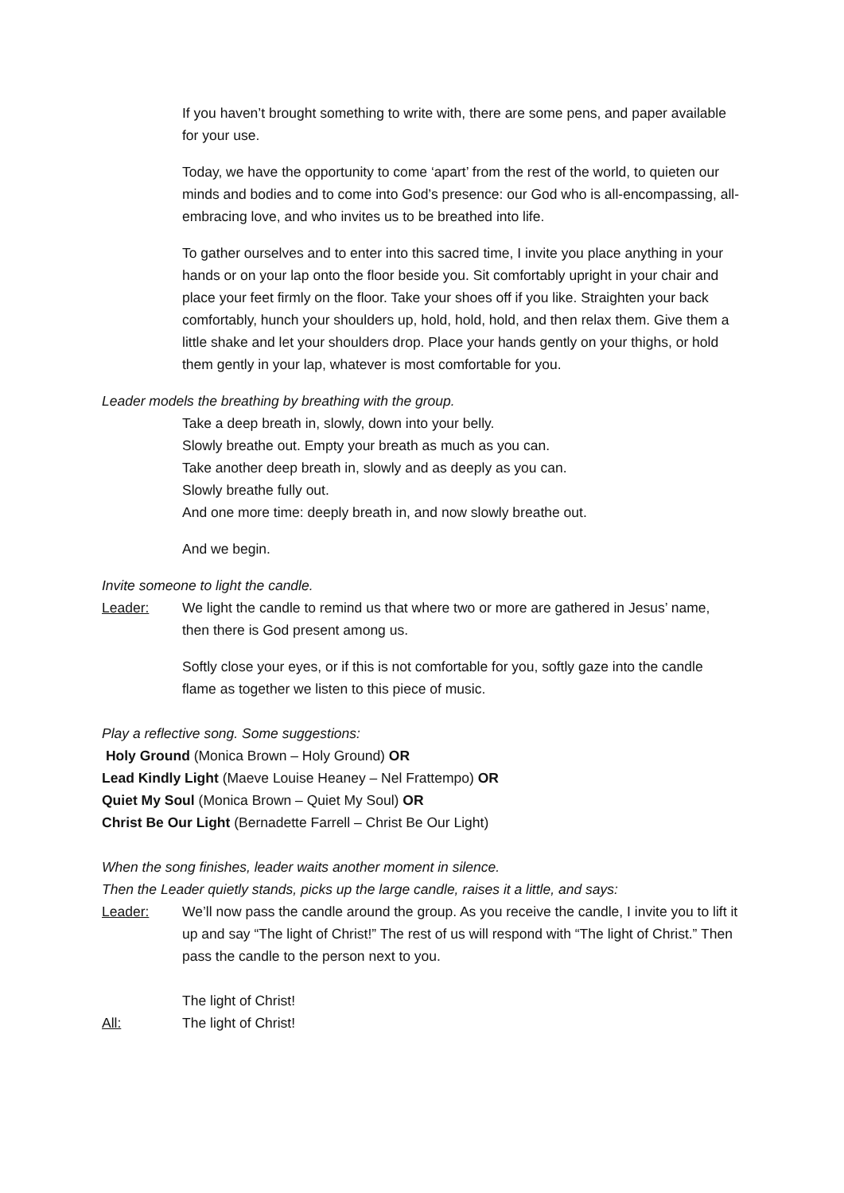If you haven’t brought something to write with, there are some pens, and paper available for your use.
Today, we have the opportunity to come ‘apart’ from the rest of the world, to quieten our minds and bodies and to come into God’s presence: our God who is all-encompassing, all-embracing love, and who invites us to be breathed into life.
To gather ourselves and to enter into this sacred time, I invite you place anything in your hands or on your lap onto the floor beside you. Sit comfortably upright in your chair and place your feet firmly on the floor. Take your shoes off if you like. Straighten your back comfortably, hunch your shoulders up, hold, hold, hold, and then relax them. Give them a little shake and let your shoulders drop. Place your hands gently on your thighs, or hold them gently in your lap, whatever is most comfortable for you.
Leader models the breathing by breathing with the group.
Take a deep breath in, slowly, down into your belly.
Slowly breathe out. Empty your breath as much as you can.
Take another deep breath in, slowly and as deeply as you can.
Slowly breathe fully out.
And one more time: deeply breath in, and now slowly breathe out.
And we begin.
Invite someone to light the candle.
Leader: We light the candle to remind us that where two or more are gathered in Jesus’ name, then there is God present among us.
Softly close your eyes, or if this is not comfortable for you, softly gaze into the candle flame as together we listen to this piece of music.
Play a reflective song. Some suggestions:
Holy Ground (Monica Brown – Holy Ground) OR
Lead Kindly Light (Maeve Louise Heaney – Nel Frattempo) OR
Quiet My Soul (Monica Brown – Quiet My Soul) OR
Christ Be Our Light (Bernadette Farrell – Christ Be Our Light)
When the song finishes, leader waits another moment in silence.
Then the Leader quietly stands, picks up the large candle, raises it a little, and says:
Leader: We’ll now pass the candle around the group. As you receive the candle, I invite you to lift it up and say “The light of Christ!” The rest of us will respond with “The light of Christ.” Then pass the candle to the person next to you.
The light of Christ!
All: The light of Christ!